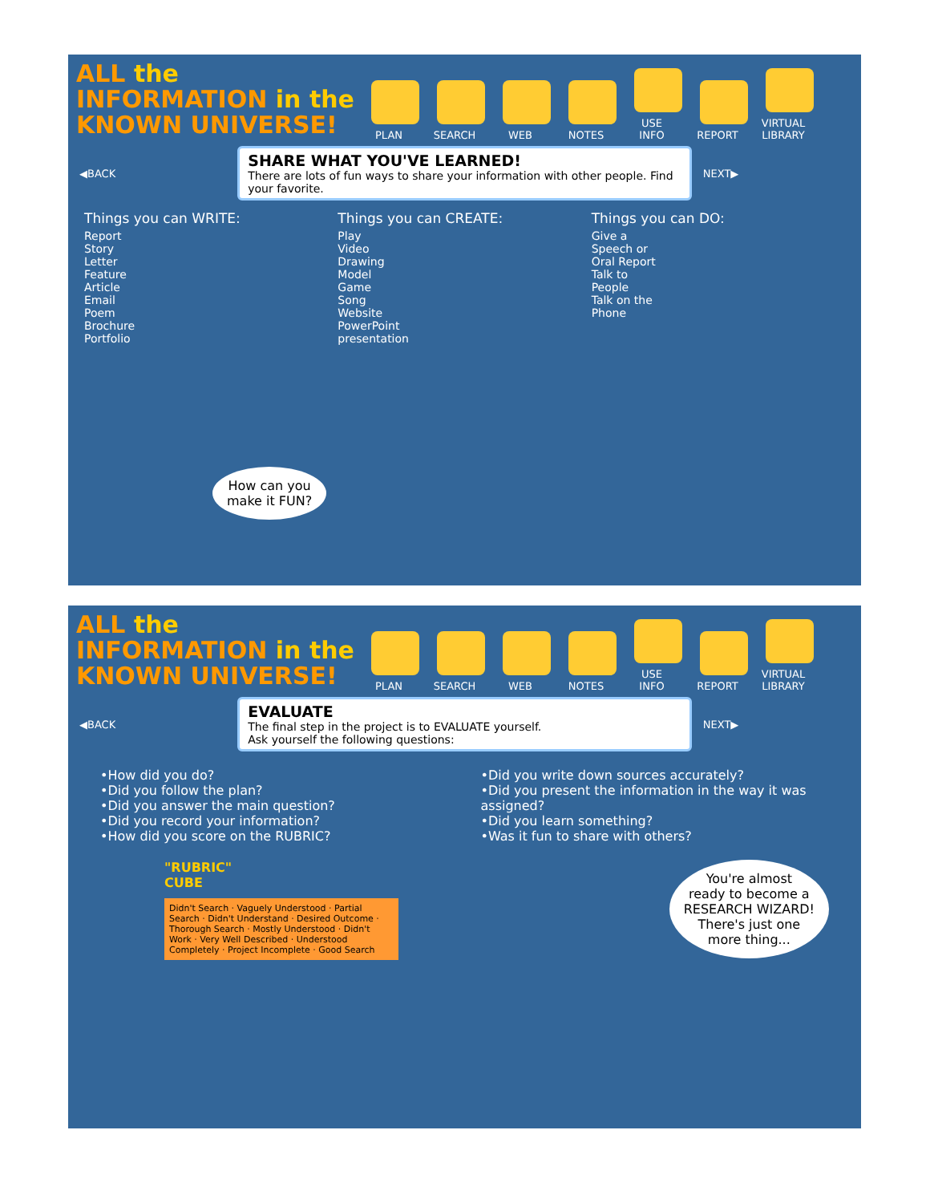ALL the INFORMATION in the
KNOWN UNIVERSE!
PLAN
SEARCH
WEB
NOTES
USE INFO
REPORT
VIRTUAL LIBRARY
◀BACK
SHARE WHAT YOU'VE LEARNED!
There are lots of fun ways to share your information with other people. Find your favorite.
NEXT▶
Things you can WRITE:
Report
Story
Letter
Feature
Article
Email
Poem
Brochure
Portfolio
Things you can CREATE:
Play
Video
Drawing
Model
Game
Song
Website
PowerPoint
presentation
Things you can DO:
Give a
Speech or
Oral Report
Talk to
People
Talk on the
Phone
How can you
make it FUN?
ALL the INFORMATION in the
KNOWN UNIVERSE!
PLAN
SEARCH
WEB
NOTES
USE INFO
REPORT
VIRTUAL LIBRARY
◀BACK
EVALUATE
The final step in the project is to EVALUATE yourself.
Ask yourself the following questions:
NEXT▶
•How did you do?
•Did you follow the plan?
•Did you answer the main question?
•Did you record your information?
•How did you score on the RUBRIC?
•Did you write down sources accurately?
•Did you present the information in the way it was assigned?
•Did you learn something?
•Was it fun to share with others?
"RUBRIC"
CUBE
Didn't Search · Vaguely Understood · Partial Search · Didn't Understand · Desired Outcome · Thorough Search · Mostly Understood · Didn't Work · Very Well Described · Understood Completely · Project Incomplete · Good Search
You're almost
ready to become a
RESEARCH WIZARD!
There's just one
more thing...